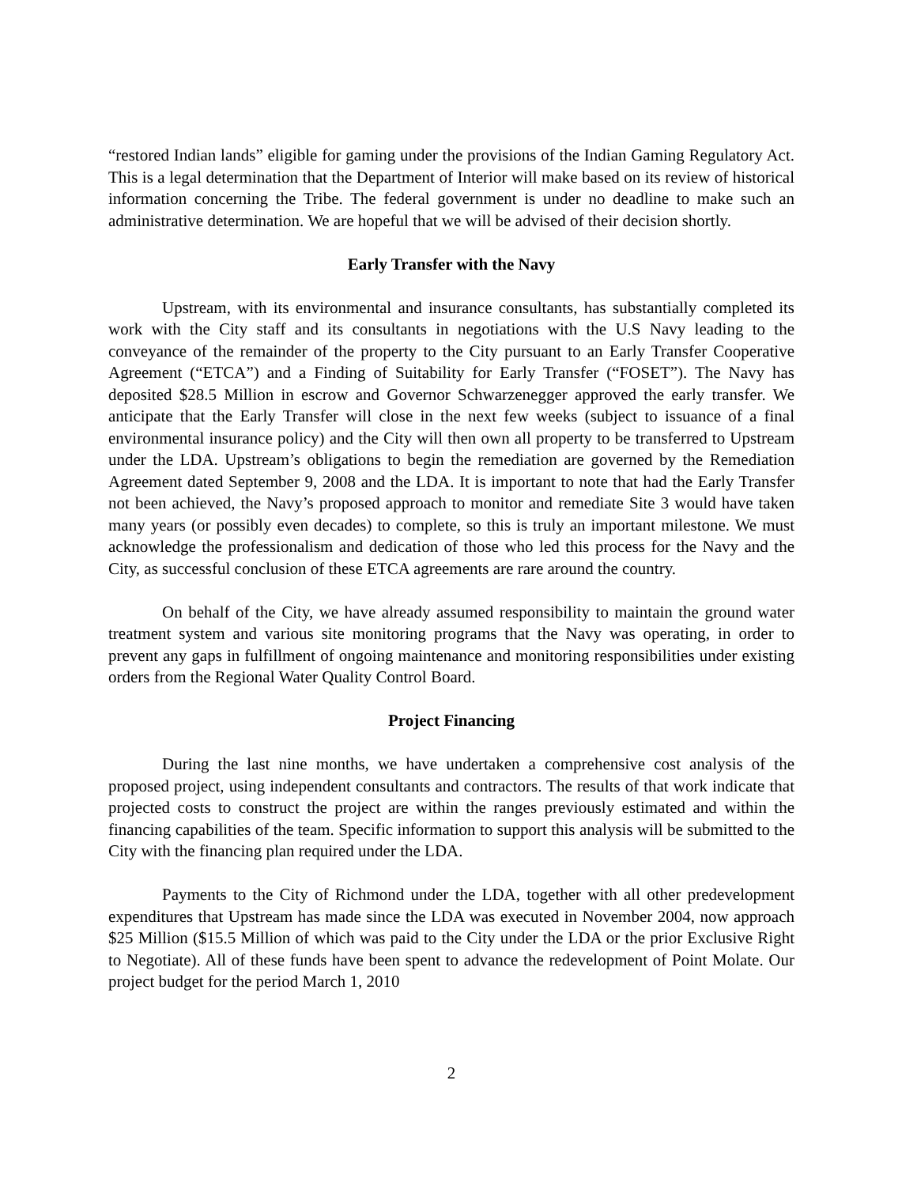“restored Indian lands” eligible for gaming under the provisions of the Indian Gaming Regulatory Act. This is a legal determination that the Department of Interior will make based on its review of historical information concerning the Tribe. The federal government is under no deadline to make such an administrative determination. We are hopeful that we will be advised of their decision shortly.
Early Transfer with the Navy
Upstream, with its environmental and insurance consultants, has substantially completed its work with the City staff and its consultants in negotiations with the U.S Navy leading to the conveyance of the remainder of the property to the City pursuant to an Early Transfer Cooperative Agreement (“ETCA”) and a Finding of Suitability for Early Transfer (“FOSET”). The Navy has deposited $28.5 Million in escrow and Governor Schwarzenegger approved the early transfer. We anticipate that the Early Transfer will close in the next few weeks (subject to issuance of a final environmental insurance policy) and the City will then own all property to be transferred to Upstream under the LDA. Upstream’s obligations to begin the remediation are governed by the Remediation Agreement dated September 9, 2008 and the LDA. It is important to note that had the Early Transfer not been achieved, the Navy’s proposed approach to monitor and remediate Site 3 would have taken many years (or possibly even decades) to complete, so this is truly an important milestone. We must acknowledge the professionalism and dedication of those who led this process for the Navy and the City, as successful conclusion of these ETCA agreements are rare around the country.
On behalf of the City, we have already assumed responsibility to maintain the ground water treatment system and various site monitoring programs that the Navy was operating, in order to prevent any gaps in fulfillment of ongoing maintenance and monitoring responsibilities under existing orders from the Regional Water Quality Control Board.
Project Financing
During the last nine months, we have undertaken a comprehensive cost analysis of the proposed project, using independent consultants and contractors. The results of that work indicate that projected costs to construct the project are within the ranges previously estimated and within the financing capabilities of the team. Specific information to support this analysis will be submitted to the City with the financing plan required under the LDA.
Payments to the City of Richmond under the LDA, together with all other predevelopment expenditures that Upstream has made since the LDA was executed in November 2004, now approach $25 Million ($15.5 Million of which was paid to the City under the LDA or the prior Exclusive Right to Negotiate). All of these funds have been spent to advance the redevelopment of Point Molate. Our project budget for the period March 1, 2010
2